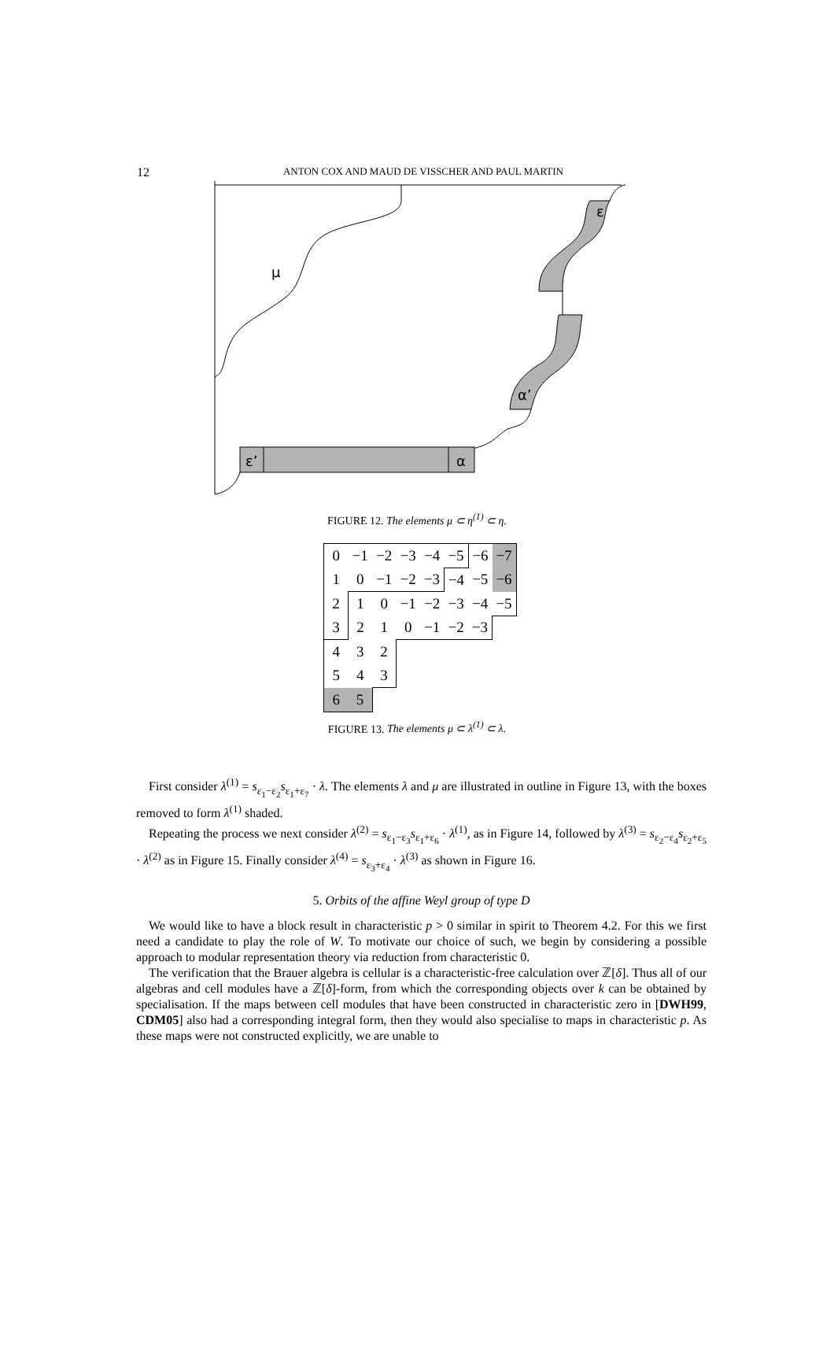12
ANTON COX AND MAUD DE VISSCHER AND PAUL MARTIN
μ
ε
α’
ε’
α
FIGURE 12. The elements μ ⊂ η<sup>(1)</sup> ⊂ η.
| 0 | −1 | −2 | −3 | −4 | −5 | −6 | −7 |
| 1 | 0 | −1 | −2 | −3 | −4 | −5 | −6 |
| 2 | 1 | 0 | −1 | −2 | −3 | −4 | −5 |
| 3 | 2 | 1 | 0 | −1 | −2 | −3 | |
| 4 | 3 | 2 | | | | | |
| 5 | 4 | 3 | | | | | |
| 6 | 5 | | | | | | |
FIGURE 13. The elements μ ⊂ λ<sup>(1)</sup> ⊂ λ.
First consider λ<sup>(1)</sup> = s<sub>ε<sub>1</sub>−ε<sub>2</sub></sub>s<sub>ε<sub>1</sub>+ε<sub>7</sub></sub> · λ. The elements λ and μ are illustrated in outline in Figure 13, with the boxes removed to form λ<sup>(1)</sup> shaded.
Repeating the process we next consider λ<sup>(2)</sup> = s<sub>ε<sub>1</sub>−ε<sub>3</sub></sub>s<sub>ε<sub>1</sub>+ε<sub>6</sub></sub> · λ<sup>(1)</sup>, as in Figure 14, followed by λ<sup>(3)</sup> = s<sub>ε<sub>2</sub>−ε<sub>4</sub></sub>s<sub>ε<sub>2</sub>+ε<sub>5</sub></sub> · λ<sup>(2)</sup> as in Figure 15. Finally consider λ<sup>(4)</sup> = s<sub>ε<sub>3</sub>+ε<sub>4</sub></sub> · λ<sup>(3)</sup> as shown in Figure 16.
5. Orbits of the affine Weyl group of type D
We would like to have a block result in characteristic p > 0 similar in spirit to Theorem 4.2. For this we first need a candidate to play the role of W. To motivate our choice of such, we begin by considering a possible approach to modular representation theory via reduction from characteristic 0.
The verification that the Brauer algebra is cellular is a characteristic-free calculation over ℤ[δ]. Thus all of our algebras and cell modules have a ℤ[δ]-form, from which the corresponding objects over k can be obtained by specialisation. If the maps between cell modules that have been constructed in characteristic zero in [DWH99, CDM05] also had a corresponding integral form, then they would also specialise to maps in characteristic p. As these maps were not constructed explicitly, we are unable to